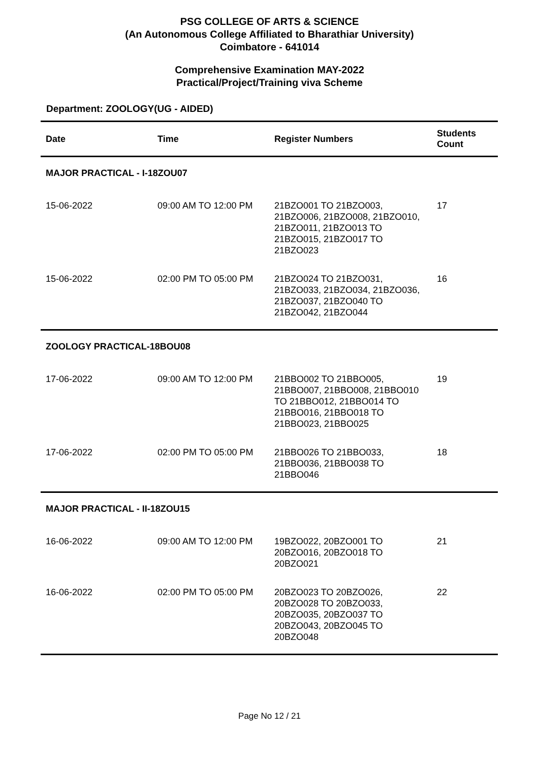PSG COLLEGE OF ARTS & SCIENCE
(An Autonomous College Affiliated to Bharathiar University)
Coimbatore - 641014
Comprehensive Examination MAY-2022
Practical/Project/Training viva Scheme
Department: ZOOLOGY(UG - AIDED)
| Date | Time | Register Numbers | Students Count |
| --- | --- | --- | --- |
| MAJOR PRACTICAL - I-18ZOU07 | | | |
| 15-06-2022 | 09:00 AM TO 12:00 PM | 21BZO001 TO 21BZO003, 21BZO006, 21BZO008, 21BZO010, 21BZO011, 21BZO013 TO 21BZO015, 21BZO017 TO 21BZO023 | 17 |
| 15-06-2022 | 02:00 PM TO 05:00 PM | 21BZO024 TO 21BZO031, 21BZO033, 21BZO034, 21BZO036, 21BZO037, 21BZO040 TO 21BZO042, 21BZO044 | 16 |
| ZOOLOGY PRACTICAL-18BOU08 | | | |
| 17-06-2022 | 09:00 AM TO 12:00 PM | 21BBO002 TO 21BBO005, 21BBO007, 21BBO008, 21BBO010 TO 21BBO012, 21BBO014 TO 21BBO016, 21BBO018 TO 21BBO023, 21BBO025 | 19 |
| 17-06-2022 | 02:00 PM TO 05:00 PM | 21BBO026 TO 21BBO033, 21BBO036, 21BBO038 TO 21BBO046 | 18 |
| MAJOR PRACTICAL - II-18ZOU15 | | | |
| 16-06-2022 | 09:00 AM TO 12:00 PM | 19BZO022, 20BZO001 TO 20BZO016, 20BZO018 TO 20BZO021 | 21 |
| 16-06-2022 | 02:00 PM TO 05:00 PM | 20BZO023 TO 20BZO026, 20BZO028 TO 20BZO033, 20BZO035, 20BZO037 TO 20BZO043, 20BZO045 TO 20BZO048 | 22 |
Page No 12 / 21